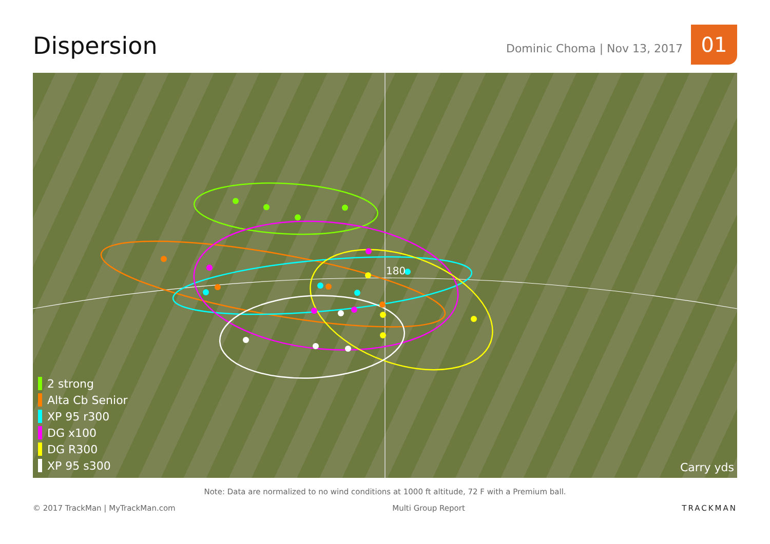Dispersion
Dominic Choma | Nov 13, 2017
01
180
2 strong
Alta Cb Senior
XP 95 r300
DG x100
DG R300
XP 95 s300
Carry yds
Note: Data are normalized to no wind conditions at 1000 ft altitude, 72 F with a Premium ball.
© 2017 TrackMan | MyTrackMan.com Multi Group Report TRACKMAN